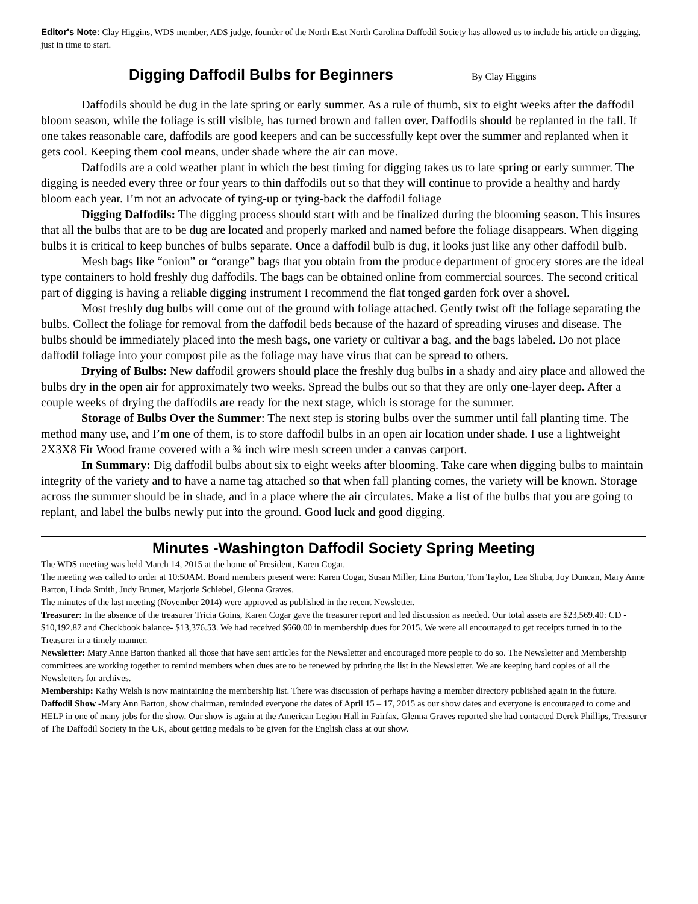Editor's Note: Clay Higgins, WDS member, ADS judge, founder of the North East North Carolina Daffodil Society has allowed us to include his article on digging, just in time to start.
Digging Daffodil Bulbs for Beginners By Clay Higgins
Daffodils should be dug in the late spring or early summer. As a rule of thumb, six to eight weeks after the daffodil bloom season, while the foliage is still visible, has turned brown and fallen over. Daffodils should be replanted in the fall. If one takes reasonable care, daffodils are good keepers and can be successfully kept over the summer and replanted when it gets cool. Keeping them cool means, under shade where the air can move.
Daffodils are a cold weather plant in which the best timing for digging takes us to late spring or early summer. The digging is needed every three or four years to thin daffodils out so that they will continue to provide a healthy and hardy bloom each year. I’m not an advocate of tying-up or tying-back the daffodil foliage
Digging Daffodils: The digging process should start with and be finalized during the blooming season. This insures that all the bulbs that are to be dug are located and properly marked and named before the foliage disappears. When digging bulbs it is critical to keep bunches of bulbs separate. Once a daffodil bulb is dug, it looks just like any other daffodil bulb.
Mesh bags like “onion” or “orange” bags that you obtain from the produce department of grocery stores are the ideal type containers to hold freshly dug daffodils. The bags can be obtained online from commercial sources. The second critical part of digging is having a reliable digging instrument I recommend the flat tonged garden fork over a shovel.
Most freshly dug bulbs will come out of the ground with foliage attached. Gently twist off the foliage separating the bulbs. Collect the foliage for removal from the daffodil beds because of the hazard of spreading viruses and disease. The bulbs should be immediately placed into the mesh bags, one variety or cultivar a bag, and the bags labeled. Do not place daffodil foliage into your compost pile as the foliage may have virus that can be spread to others.
Drying of Bulbs: New daffodil growers should place the freshly dug bulbs in a shady and airy place and allowed the bulbs dry in the open air for approximately two weeks. Spread the bulbs out so that they are only one-layer deep. After a couple weeks of drying the daffodils are ready for the next stage, which is storage for the summer.
Storage of Bulbs Over the Summer: The next step is storing bulbs over the summer until fall planting time. The method many use, and I’m one of them, is to store daffodil bulbs in an open air location under shade. I use a lightweight 2X3X8 Fir Wood frame covered with a ¾ inch wire mesh screen under a canvas carport.
In Summary: Dig daffodil bulbs about six to eight weeks after blooming. Take care when digging bulbs to maintain integrity of the variety and to have a name tag attached so that when fall planting comes, the variety will be known. Storage across the summer should be in shade, and in a place where the air circulates. Make a list of the bulbs that you are going to replant, and label the bulbs newly put into the ground. Good luck and good digging.
Minutes -Washington Daffodil Society Spring Meeting
The WDS meeting was held March 14, 2015 at the home of President, Karen Cogar.
The meeting was called to order at 10:50AM. Board members present were: Karen Cogar, Susan Miller, Lina Burton, Tom Taylor, Lea Shuba, Joy Duncan, Mary Anne Barton, Linda Smith, Judy Bruner, Marjorie Schiebel, Glenna Graves.
The minutes of the last meeting (November 2014) were approved as published in the recent Newsletter.
Treasurer: In the absence of the treasurer Tricia Goins, Karen Cogar gave the treasurer report and led discussion as needed. Our total assets are $23,569.40: CD - $10,192.87 and Checkbook balance- $13,376.53. We had received $660.00 in membership dues for 2015. We were all encouraged to get receipts turned in to the Treasurer in a timely manner.
Newsletter: Mary Anne Barton thanked all those that have sent articles for the Newsletter and encouraged more people to do so. The Newsletter and Membership committees are working together to remind members when dues are to be renewed by printing the list in the Newsletter. We are keeping hard copies of all the Newsletters for archives.
Membership: Kathy Welsh is now maintaining the membership list. There was discussion of perhaps having a member directory published again in the future.
Daffodil Show -Mary Ann Barton, show chairman, reminded everyone the dates of April 15 – 17, 2015 as our show dates and everyone is encouraged to come and HELP in one of many jobs for the show. Our show is again at the American Legion Hall in Fairfax. Glenna Graves reported she had contacted Derek Phillips, Treasurer of The Daffodil Society in the UK, about getting medals to be given for the English class at our show.